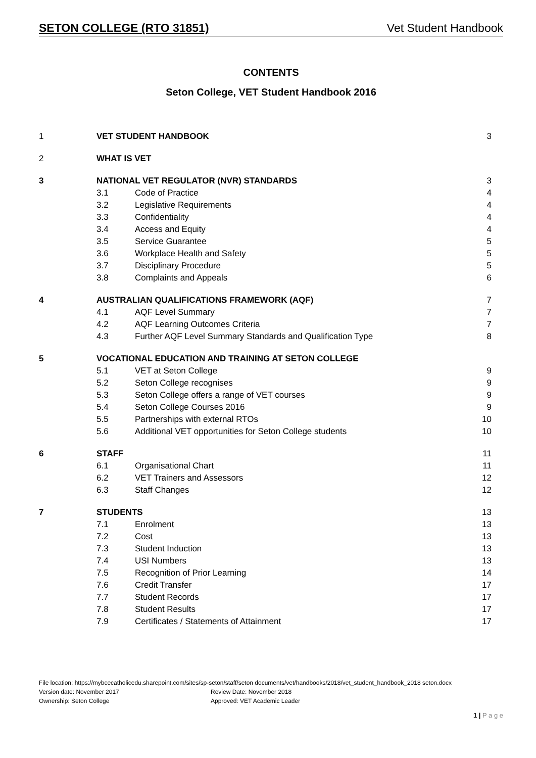SETON COLLEGE (RTO 31851) Vet Student Handbook
CONTENTS
Seton College, VET Student Handbook 2016
| 1 | VET STUDENT HANDBOOK | | 3 |
| 2 | WHAT IS VET | | |
| 3 | NATIONAL VET REGULATOR (NVR) STANDARDS | | 3 |
| | 3.1 | Code of Practice | 4 |
| | 3.2 | Legislative Requirements | 4 |
| | 3.3 | Confidentiality | 4 |
| | 3.4 | Access and Equity | 4 |
| | 3.5 | Service Guarantee | 5 |
| | 3.6 | Workplace Health and Safety | 5 |
| | 3.7 | Disciplinary Procedure | 5 |
| | 3.8 | Complaints and Appeals | 6 |
| 4 | AUSTRALIAN QUALIFICATIONS FRAMEWORK (AQF) | | 7 |
| | 4.1 | AQF Level Summary | 7 |
| | 4.2 | AQF Learning Outcomes Criteria | 7 |
| | 4.3 | Further AQF Level Summary Standards and Qualification Type | 8 |
| 5 | VOCATIONAL EDUCATION AND TRAINING AT SETON COLLEGE | | |
| | 5.1 | VET at Seton College | 9 |
| | 5.2 | Seton College recognises | 9 |
| | 5.3 | Seton College offers a range of VET courses | 9 |
| | 5.4 | Seton College Courses 2016 | 9 |
| | 5.5 | Partnerships with external RTOs | 10 |
| | 5.6 | Additional VET opportunities for Seton College students | 10 |
| 6 | STAFF | | 11 |
| | 6.1 | Organisational Chart | 11 |
| | 6.2 | VET Trainers and Assessors | 12 |
| | 6.3 | Staff Changes | 12 |
| 7 | STUDENTS | | 13 |
| | 7.1 | Enrolment | 13 |
| | 7.2 | Cost | 13 |
| | 7.3 | Student Induction | 13 |
| | 7.4 | USI Numbers | 13 |
| | 7.5 | Recognition of Prior Learning | 14 |
| | 7.6 | Credit Transfer | 17 |
| | 7.7 | Student Records | 17 |
| | 7.8 | Student Results | 17 |
| | 7.9 | Certificates / Statements of Attainment | 17 |
File location: https://mybcecatholicedu.sharepoint.com/sites/sp-seton/staff/seton documents/vet/handbooks/2018/vet_student_handbook_2018 seton.docx
Version date: November 2017 Review Date: November 2018
Ownership: Seton College Approved: VET Academic Leader
1 | P a g e